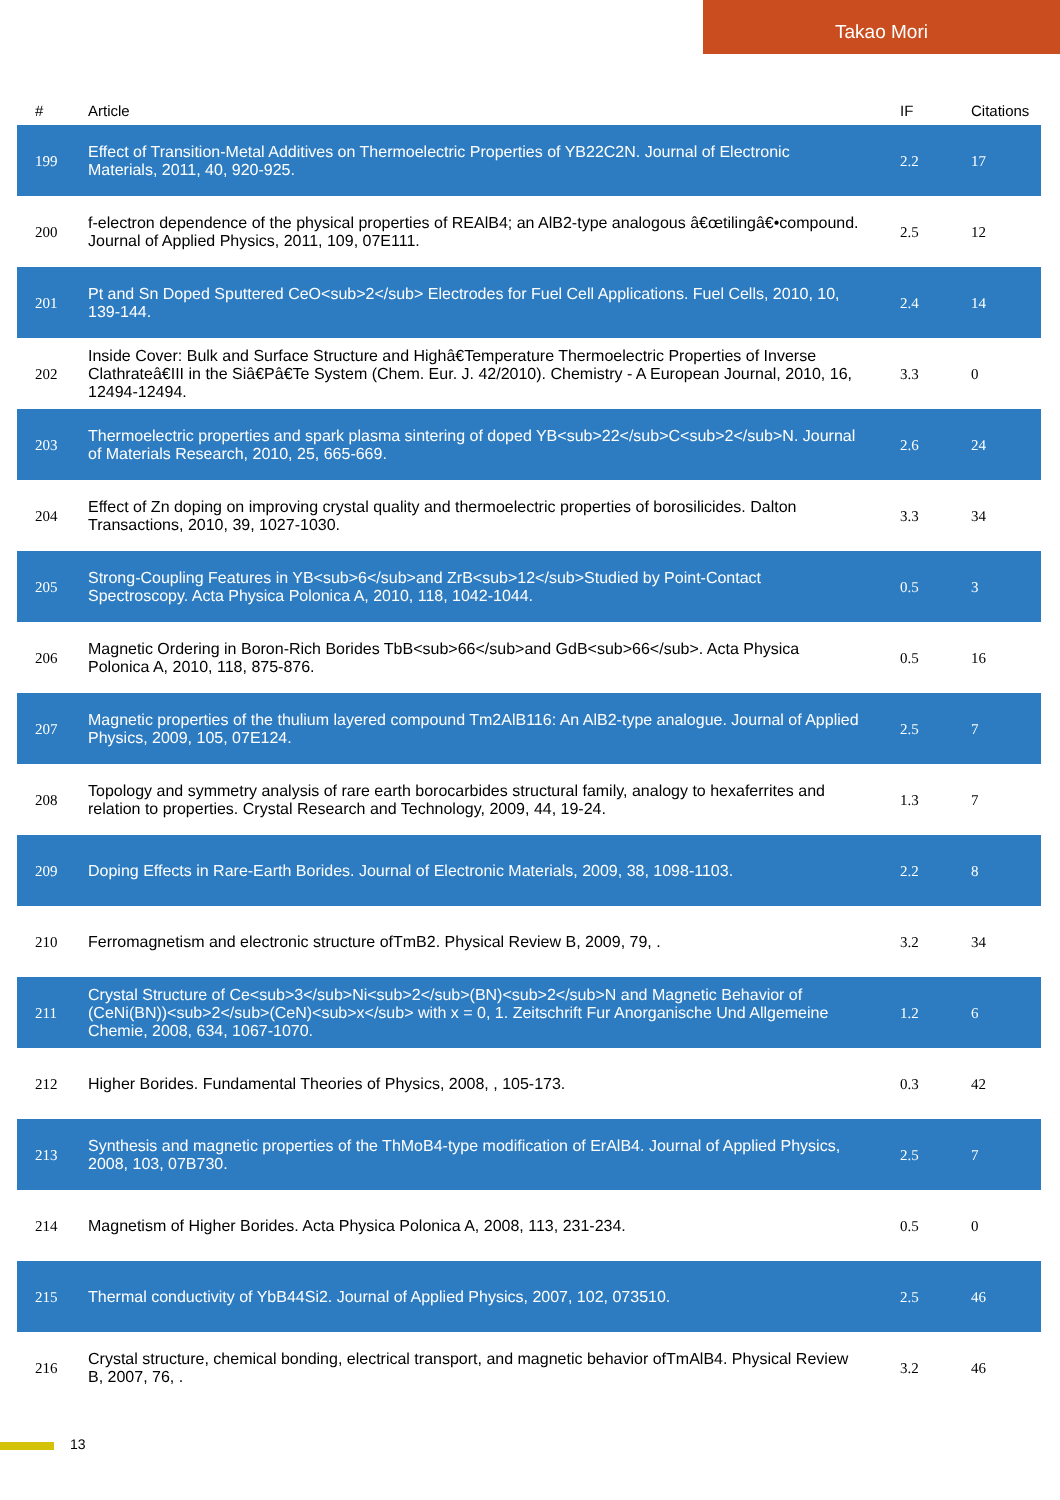Takao Mori
| # | Article | IF | Citations |
| --- | --- | --- | --- |
| 199 | Effect of Transition-Metal Additives on Thermoelectric Properties of YB22C2N. Journal of Electronic Materials, 2011, 40, 920-925. | 2.2 | 17 |
| 200 | f-electron dependence of the physical properties of REAlB4; an AlB2-type analogous â€œtilingâ€•compound. Journal of Applied Physics, 2011, 109, 07E111. | 2.5 | 12 |
| 201 | Pt and Sn Doped Sputtered CeO<sub>2</sub> Electrodes for Fuel Cell Applications. Fuel Cells, 2010, 10, 139-144. | 2.4 | 14 |
| 202 | Inside Cover: Bulk and Surface Structure and Highâ€Temperature Thermoelectric Properties of Inverse Clathrateâ€III in the Siâ€Pâ€Te System (Chem. Eur. J. 42/2010). Chemistry - A European Journal, 2010, 16, 12494-12494. | 3.3 | 0 |
| 203 | Thermoelectric properties and spark plasma sintering of doped YB<sub>22</sub>C<sub>2</sub>N. Journal of Materials Research, 2010, 25, 665-669. | 2.6 | 24 |
| 204 | Effect of Zn doping on improving crystal quality and thermoelectric properties of borosilicides. Dalton Transactions, 2010, 39, 1027-1030. | 3.3 | 34 |
| 205 | Strong-Coupling Features in YB<sub>6</sub>and ZrB<sub>12</sub>Studied by Point-Contact Spectroscopy. Acta Physica Polonica A, 2010, 118, 1042-1044. | 0.5 | 3 |
| 206 | Magnetic Ordering in Boron-Rich Borides TbB<sub>66</sub>and GdB<sub>66</sub>. Acta Physica Polonica A, 2010, 118, 875-876. | 0.5 | 16 |
| 207 | Magnetic properties of the thulium layered compound Tm2AlB116: An AlB2-type analogue. Journal of Applied Physics, 2009, 105, 07E124. | 2.5 | 7 |
| 208 | Topology and symmetry analysis of rare earth borocarbides structural family, analogy to hexaferrites and relation to properties. Crystal Research and Technology, 2009, 44, 19-24. | 1.3 | 7 |
| 209 | Doping Effects in Rare-Earth Borides. Journal of Electronic Materials, 2009, 38, 1098-1103. | 2.2 | 8 |
| 210 | Ferromagnetism and electronic structure ofTmB2. Physical Review B, 2009, 79, . | 3.2 | 34 |
| 211 | Crystal Structure of Ce<sub>3</sub>Ni<sub>2</sub>(BN)<sub>2</sub>N and Magnetic Behavior of (CeNi(BN))<sub>2</sub>(CeN)<sub>x</sub> with x = 0, 1. Zeitschrift Fur Anorganische Und Allgemeine Chemie, 2008, 634, 1067-1070. | 1.2 | 6 |
| 212 | Higher Borides. Fundamental Theories of Physics, 2008, , 105-173. | 0.3 | 42 |
| 213 | Synthesis and magnetic properties of the ThMoB4-type modification of ErAlB4. Journal of Applied Physics, 2008, 103, 07B730. | 2.5 | 7 |
| 214 | Magnetism of Higher Borides. Acta Physica Polonica A, 2008, 113, 231-234. | 0.5 | 0 |
| 215 | Thermal conductivity of YbB44Si2. Journal of Applied Physics, 2007, 102, 073510. | 2.5 | 46 |
| 216 | Crystal structure, chemical bonding, electrical transport, and magnetic behavior ofTmAlB4. Physical Review B, 2007, 76, . | 3.2 | 46 |
13